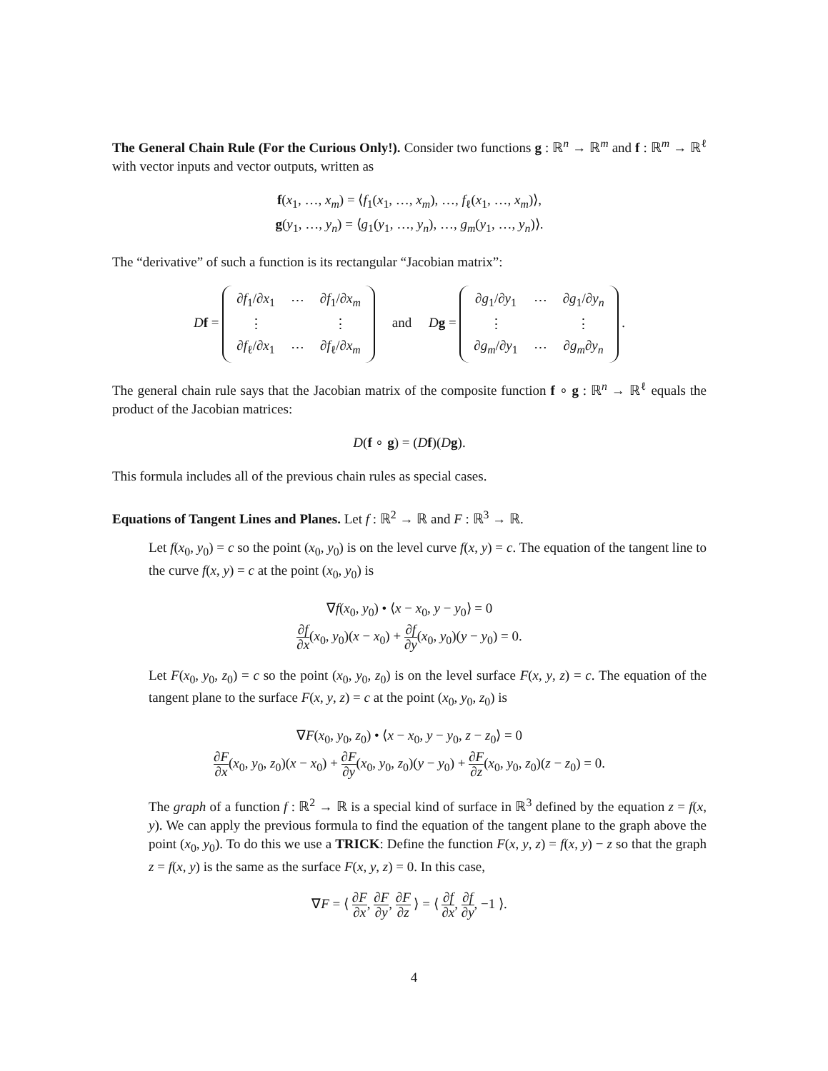The General Chain Rule (For the Curious Only!). Consider two functions g : ℝ<sup>n</sup> → ℝ<sup>m</sup> and f : ℝ<sup>m</sup> → ℝ<sup>ℓ</sup> with vector inputs and vector outputs, written as
f(x<sub>1</sub>, …, x<sub>m</sub>) = ⟨f<sub>1</sub>(x<sub>1</sub>, …, x<sub>m</sub>), …, f<sub>ℓ</sub>(x<sub>1</sub>, …, x<sub>m</sub>)⟩,
g(y<sub>1</sub>, …, y<sub>n</sub>) = ⟨g<sub>1</sub>(y<sub>1</sub>, …, y<sub>n</sub>), …, g<sub>m</sub>(y<sub>1</sub>, …, y<sub>n</sub>)⟩.
The “derivative” of such a function is its rectangular “Jacobian matrix”:
Df =
| ∂ f<sub>1</sub>/∂ x<sub>1</sub> | ⋯ | ∂ f<sub>1</sub>/∂ x<sub>m</sub> |
| ⋮ | | ⋮ |
| ∂ f<sub>ℓ</sub>/∂ x<sub>1</sub> | ⋯ | ∂ f<sub>ℓ</sub>/∂ x<sub>m</sub> |
and Dg =
| ∂ g<sub>1</sub>/∂ y<sub>1</sub> | ⋯ | ∂ g<sub>1</sub>/∂ y<sub>n</sub> |
| ⋮ | | ⋮ |
| ∂ g<sub>m</sub> /∂ y<sub>1</sub> | ⋯ | ∂ g<sub>m</sub> ∂ y<sub>n</sub> |
.
The general chain rule says that the Jacobian matrix of the composite function f ∘ g : ℝ<sup>n</sup> → ℝ<sup>ℓ</sup> equals the product of the Jacobian matrices:
D(f ∘ g) = (Df)(Dg).
This formula includes all of the previous chain rules as special cases.
Equations of Tangent Lines and Planes. Let f : ℝ<sup>2</sup> → ℝ and F : ℝ<sup>3</sup> → ℝ.
Let f(x<sub>0</sub>, y<sub>0</sub>) = c so the point (x<sub>0</sub>, y<sub>0</sub>) is on the level curve f(x, y) = c. The equation of the tangent line to the curve f(x, y) = c at the point (x<sub>0</sub>, y<sub>0</sub>) is
∇f(x<sub>0</sub>, y<sub>0</sub>) • ⟨x − x<sub>0</sub>, y − y<sub>0</sub>⟩ = 0
∂f ∂x(x<sub>0</sub>, y<sub>0</sub>)(x − x<sub>0</sub>) + ∂f ∂y(x<sub>0</sub>, y<sub>0</sub>)(y − y<sub>0</sub>) = 0.
Let F(x<sub>0</sub>, y<sub>0</sub>, z<sub>0</sub>) = c so the point (x<sub>0</sub>, y<sub>0</sub>, z<sub>0</sub>) is on the level surface F(x, y, z) = c. The equation of the tangent plane to the surface F(x, y, z) = c at the point (x<sub>0</sub>, y<sub>0</sub>, z<sub>0</sub>) is
∇F(x<sub>0</sub>, y<sub>0</sub>, z<sub>0</sub>) • ⟨x − x<sub>0</sub>, y − y<sub>0</sub>, z − z<sub>0</sub>⟩ = 0
∂F ∂x(x<sub>0</sub>, y<sub>0</sub>, z<sub>0</sub>)(x − x<sub>0</sub>) + ∂F ∂y(x<sub>0</sub>, y<sub>0</sub>, z<sub>0</sub>)(y − y<sub>0</sub>) + ∂F ∂z(x<sub>0</sub>, y<sub>0</sub>, z<sub>0</sub>)(z − z<sub>0</sub>) = 0.
The graph of a function f : ℝ<sup>2</sup> → ℝ is a special kind of surface in ℝ<sup>3</sup> defined by the equation z = f(x, y). We can apply the previous formula to find the equation of the tangent plane to the graph above the point (x<sub>0</sub>, y<sub>0</sub>). To do this we use a TRICK: Define the function F(x, y, z) = f(x, y) − z so that the graph z = f(x, y) is the same as the surface F(x, y, z) = 0. In this case,
∇F = ⟨ ∂F ∂x, ∂F ∂y, ∂F ∂z ⟩ = ⟨ ∂f ∂x, ∂f ∂y, −1 ⟩.
4